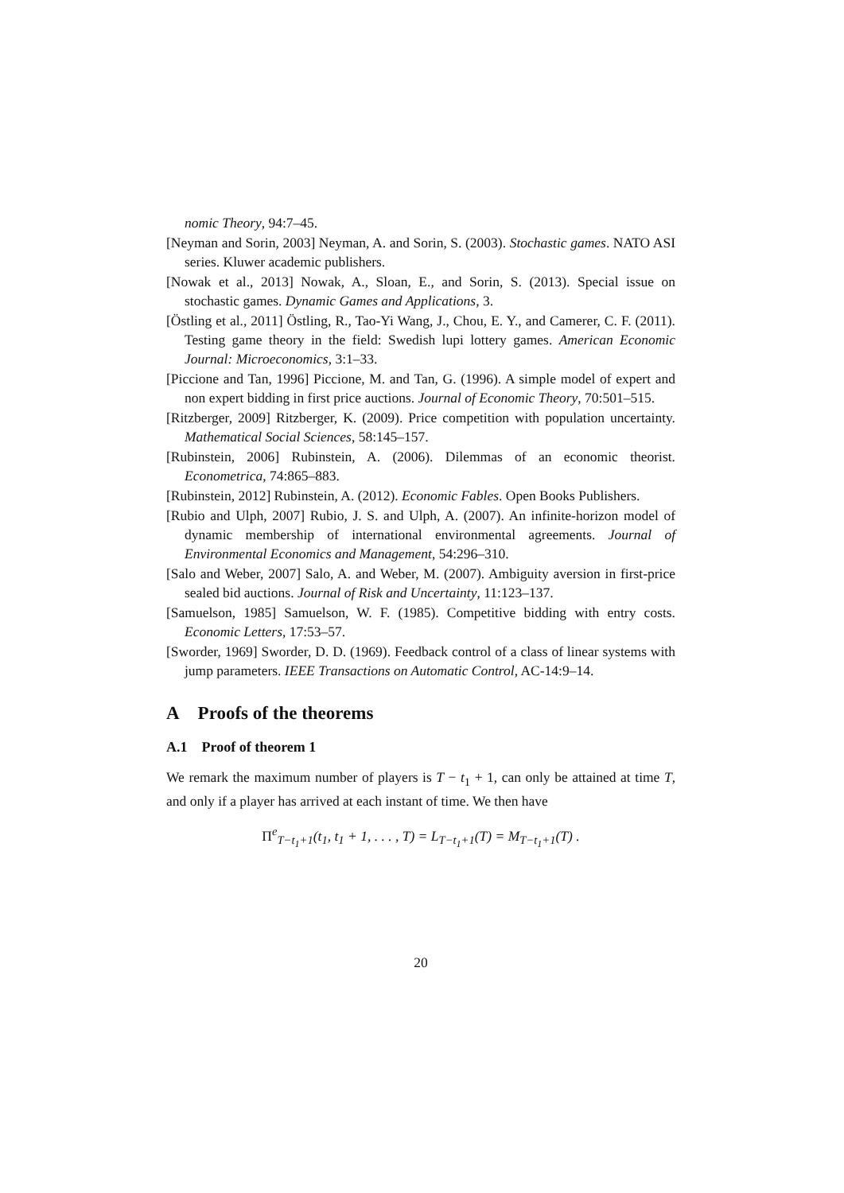nomic Theory, 94:7–45.
[Neyman and Sorin, 2003] Neyman, A. and Sorin, S. (2003). Stochastic games. NATO ASI series. Kluwer academic publishers.
[Nowak et al., 2013] Nowak, A., Sloan, E., and Sorin, S. (2013). Special issue on stochastic games. Dynamic Games and Applications, 3.
[Östling et al., 2011] Östling, R., Tao-Yi Wang, J., Chou, E. Y., and Camerer, C. F. (2011). Testing game theory in the field: Swedish lupi lottery games. American Economic Journal: Microeconomics, 3:1–33.
[Piccione and Tan, 1996] Piccione, M. and Tan, G. (1996). A simple model of expert and non expert bidding in first price auctions. Journal of Economic Theory, 70:501–515.
[Ritzberger, 2009] Ritzberger, K. (2009). Price competition with population uncertainty. Mathematical Social Sciences, 58:145–157.
[Rubinstein, 2006] Rubinstein, A. (2006). Dilemmas of an economic theorist. Econometrica, 74:865–883.
[Rubinstein, 2012] Rubinstein, A. (2012). Economic Fables. Open Books Publishers.
[Rubio and Ulph, 2007] Rubio, J. S. and Ulph, A. (2007). An infinite-horizon model of dynamic membership of international environmental agreements. Journal of Environmental Economics and Management, 54:296–310.
[Salo and Weber, 2007] Salo, A. and Weber, M. (2007). Ambiguity aversion in first-price sealed bid auctions. Journal of Risk and Uncertainty, 11:123–137.
[Samuelson, 1985] Samuelson, W. F. (1985). Competitive bidding with entry costs. Economic Letters, 17:53–57.
[Sworder, 1969] Sworder, D. D. (1969). Feedback control of a class of linear systems with jump parameters. IEEE Transactions on Automatic Control, AC-14:9–14.
A Proofs of the theorems
A.1 Proof of theorem 1
We remark the maximum number of players is T − t<sub>1</sub> + 1, can only be attained at time T, and only if a player has arrived at each instant of time. We then have
Π<sup>e</sup><sub>T−t<sub>1</sub>+1</sub>(t<sub>1</sub>, t<sub>1</sub> + 1, . . . , T) = L<sub>T−t<sub>1</sub>+1</sub>(T) = M<sub>T−t<sub>1</sub>+1</sub>(T) .
20